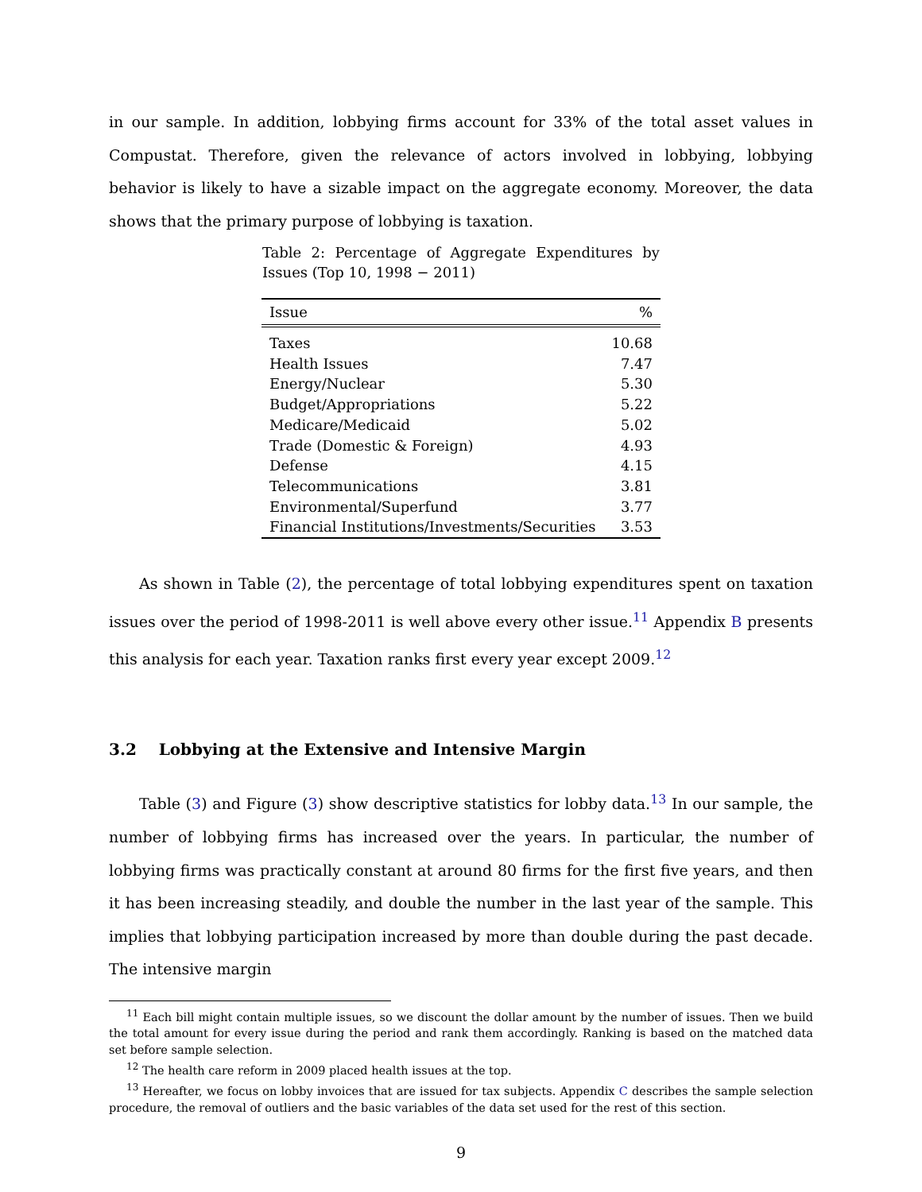in our sample. In addition, lobbying firms account for 33% of the total asset values in Compustat. Therefore, given the relevance of actors involved in lobbying, lobbying behavior is likely to have a sizable impact on the aggregate economy. Moreover, the data shows that the primary purpose of lobbying is taxation.
Table 2: Percentage of Aggregate Expenditures by Issues (Top 10, 1998 − 2011)
| Issue | % |
| --- | --- |
| Taxes | 10.68 |
| Health Issues | 7.47 |
| Energy/Nuclear | 5.30 |
| Budget/Appropriations | 5.22 |
| Medicare/Medicaid | 5.02 |
| Trade (Domestic & Foreign) | 4.93 |
| Defense | 4.15 |
| Telecommunications | 3.81 |
| Environmental/Superfund | 3.77 |
| Financial Institutions/Investments/Securities | 3.53 |
As shown in Table (2), the percentage of total lobbying expenditures spent on taxation issues over the period of 1998-2011 is well above every other issue.<sup>11</sup> Appendix B presents this analysis for each year. Taxation ranks first every year except 2009.<sup>12</sup>
3.2 Lobbying at the Extensive and Intensive Margin
Table (3) and Figure (3) show descriptive statistics for lobby data.<sup>13</sup> In our sample, the number of lobbying firms has increased over the years. In particular, the number of lobbying firms was practically constant at around 80 firms for the first five years, and then it has been increasing steadily, and double the number in the last year of the sample. This implies that lobbying participation increased by more than double during the past decade. The intensive margin
<sup>11</sup> Each bill might contain multiple issues, so we discount the dollar amount by the number of issues. Then we build the total amount for every issue during the period and rank them accordingly. Ranking is based on the matched data set before sample selection.
<sup>12</sup> The health care reform in 2009 placed health issues at the top.
<sup>13</sup> Hereafter, we focus on lobby invoices that are issued for tax subjects. Appendix C describes the sample selection procedure, the removal of outliers and the basic variables of the data set used for the rest of this section.
9